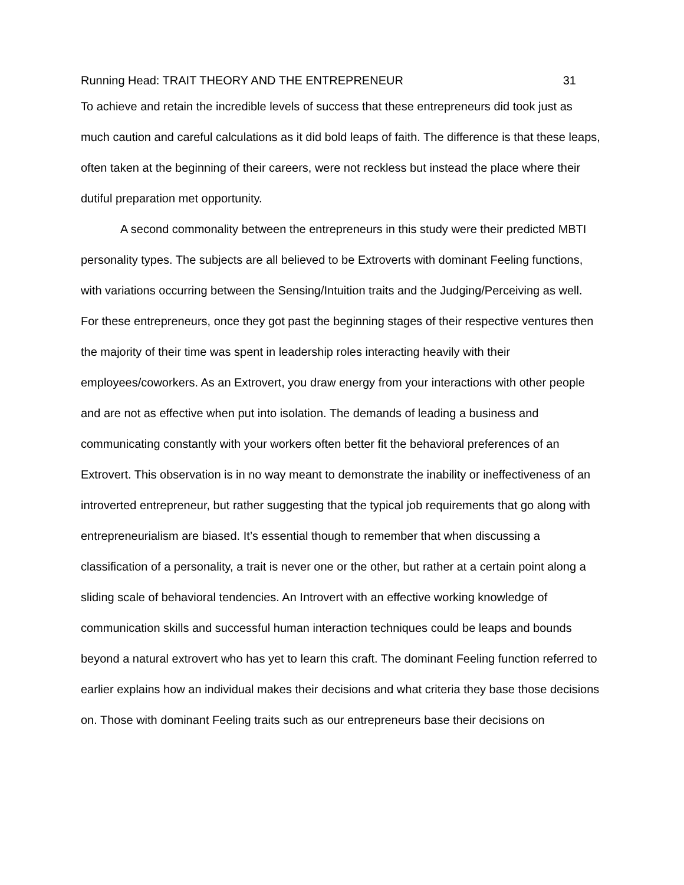Running Head: TRAIT THEORY AND THE ENTREPRENEUR 31
To achieve and retain the incredible levels of success that these entrepreneurs did took just as much caution and careful calculations as it did bold leaps of faith. The difference is that these leaps, often taken at the beginning of their careers, were not reckless but instead the place where their dutiful preparation met opportunity.
A second commonality between the entrepreneurs in this study were their predicted MBTI personality types. The subjects are all believed to be Extroverts with dominant Feeling functions, with variations occurring between the Sensing/Intuition traits and the Judging/Perceiving as well. For these entrepreneurs, once they got past the beginning stages of their respective ventures then the majority of their time was spent in leadership roles interacting heavily with their employees/coworkers. As an Extrovert, you draw energy from your interactions with other people and are not as effective when put into isolation. The demands of leading a business and communicating constantly with your workers often better fit the behavioral preferences of an Extrovert. This observation is in no way meant to demonstrate the inability or ineffectiveness of an introverted entrepreneur, but rather suggesting that the typical job requirements that go along with entrepreneurialism are biased. It’s essential though to remember that when discussing a classification of a personality, a trait is never one or the other, but rather at a certain point along a sliding scale of behavioral tendencies. An Introvert with an effective working knowledge of communication skills and successful human interaction techniques could be leaps and bounds beyond a natural extrovert who has yet to learn this craft. The dominant Feeling function referred to earlier explains how an individual makes their decisions and what criteria they base those decisions on. Those with dominant Feeling traits such as our entrepreneurs base their decisions on